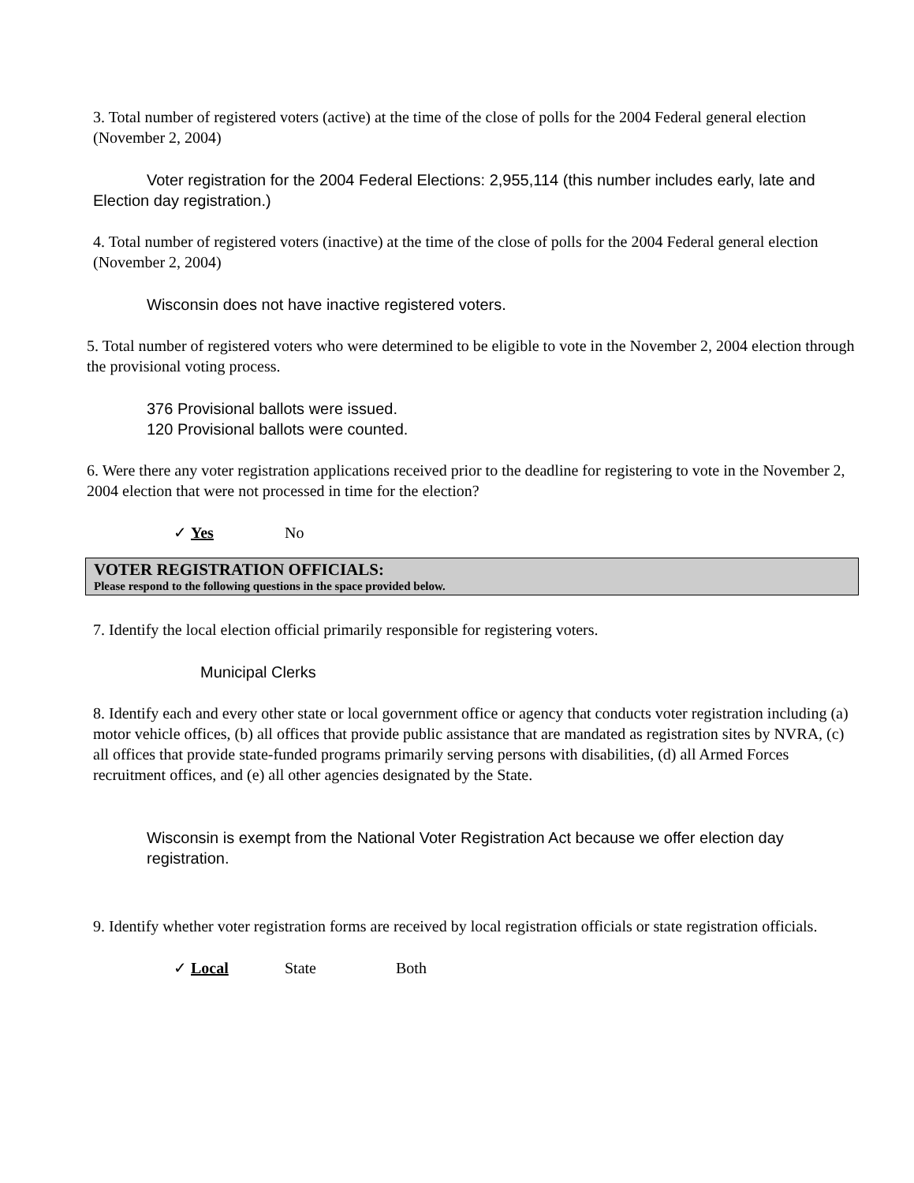3. Total number of registered voters (active) at the time of the close of polls for the 2004 Federal general election (November 2, 2004)
Voter registration for the 2004 Federal Elections: 2,955,114 (this number includes early, late and Election day registration.)
4. Total number of registered voters (inactive) at the time of the close of polls for the 2004 Federal general election (November 2, 2004)
Wisconsin does not have inactive registered voters.
5. Total number of registered voters who were determined to be eligible to vote in the November 2, 2004 election through the provisional voting process.
376 Provisional ballots were issued.
120 Provisional ballots were counted.
6. Were there any voter registration applications received prior to the deadline for registering to vote in the November 2, 2004 election that were not processed in time for the election?
✓ Yes No
VOTER REGISTRATION OFFICIALS:
Please respond to the following questions in the space provided below.
7. Identify the local election official primarily responsible for registering voters.
Municipal Clerks
8. Identify each and every other state or local government office or agency that conducts voter registration including (a) motor vehicle offices, (b) all offices that provide public assistance that are mandated as registration sites by NVRA, (c) all offices that provide state-funded programs primarily serving persons with disabilities, (d) all Armed Forces recruitment offices, and (e) all other agencies designated by the State.
Wisconsin is exempt from the National Voter Registration Act because we offer election day registration.
9. Identify whether voter registration forms are received by local registration officials or state registration officials.
✓ Local State Both